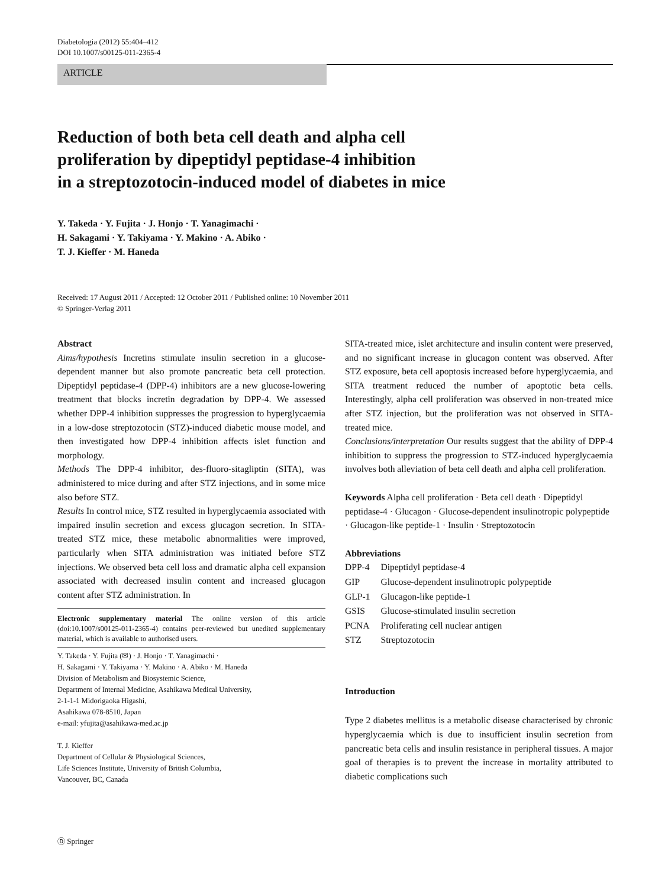Diabetologia (2012) 55:404–412
DOI 10.1007/s00125-011-2365-4
ARTICLE
Reduction of both beta cell death and alpha cell
proliferation by dipeptidyl peptidase-4 inhibition
in a streptozotocin-induced model of diabetes in mice
Y. Takeda · Y. Fujita · J. Honjo · T. Yanagimachi ·
H. Sakagami · Y. Takiyama · Y. Makino · A. Abiko ·
T. J. Kieffer · M. Haneda
Received: 17 August 2011 / Accepted: 12 October 2011 / Published online: 10 November 2011
© Springer-Verlag 2011
Abstract
Aims/hypothesis Incretins stimulate insulin secretion in a glucose-dependent manner but also promote pancreatic beta cell protection. Dipeptidyl peptidase-4 (DPP-4) inhibitors are a new glucose-lowering treatment that blocks incretin degradation by DPP-4. We assessed whether DPP-4 inhibition suppresses the progression to hyperglycaemia in a low-dose streptozotocin (STZ)-induced diabetic mouse model, and then investigated how DPP-4 inhibition affects islet function and morphology.
Methods The DPP-4 inhibitor, des-fluoro-sitagliptin (SITA), was administered to mice during and after STZ injections, and in some mice also before STZ.
Results In control mice, STZ resulted in hyperglycaemia associated with impaired insulin secretion and excess glucagon secretion. In SITA-treated STZ mice, these metabolic abnormalities were improved, particularly when SITA administration was initiated before STZ injections. We observed beta cell loss and dramatic alpha cell expansion associated with decreased insulin content and increased glucagon content after STZ administration. In
Electronic supplementary material The online version of this article (doi:10.1007/s00125-011-2365-4) contains peer-reviewed but unedited supplementary material, which is available to authorised users.
Y. Takeda · Y. Fujita (✉) · J. Honjo · T. Yanagimachi ·
H. Sakagami · Y. Takiyama · Y. Makino · A. Abiko · M. Haneda
Division of Metabolism and Biosystemic Science,
Department of Internal Medicine, Asahikawa Medical University,
2-1-1-1 Midorigaoka Higashi,
Asahikawa 078-8510, Japan
e-mail: yfujita@asahikawa-med.ac.jp
T. J. Kieffer
Department of Cellular & Physiological Sciences,
Life Sciences Institute, University of British Columbia,
Vancouver, BC, Canada
SITA-treated mice, islet architecture and insulin content were preserved, and no significant increase in glucagon content was observed. After STZ exposure, beta cell apoptosis increased before hyperglycaemia, and SITA treatment reduced the number of apoptotic beta cells. Interestingly, alpha cell proliferation was observed in non-treated mice after STZ injection, but the proliferation was not observed in SITA-treated mice.
Conclusions/interpretation Our results suggest that the ability of DPP-4 inhibition to suppress the progression to STZ-induced hyperglycaemia involves both alleviation of beta cell death and alpha cell proliferation.
Keywords Alpha cell proliferation · Beta cell death · Dipeptidyl peptidase-4 · Glucagon · Glucose-dependent insulinotropic polypeptide · Glucagon-like peptide-1 · Insulin · Streptozotocin
Abbreviations
| DPP-4 | Dipeptidyl peptidase-4 |
| GIP | Glucose-dependent insulinotropic polypeptide |
| GLP-1 | Glucagon-like peptide-1 |
| GSIS | Glucose-stimulated insulin secretion |
| PCNA | Proliferating cell nuclear antigen |
| STZ | Streptozotocin |
Introduction
Type 2 diabetes mellitus is a metabolic disease characterised by chronic hyperglycaemia which is due to insufficient insulin secretion from pancreatic beta cells and insulin resistance in peripheral tissues. A major goal of therapies is to prevent the increase in mortality attributed to diabetic complications such
Ⓓ Springer